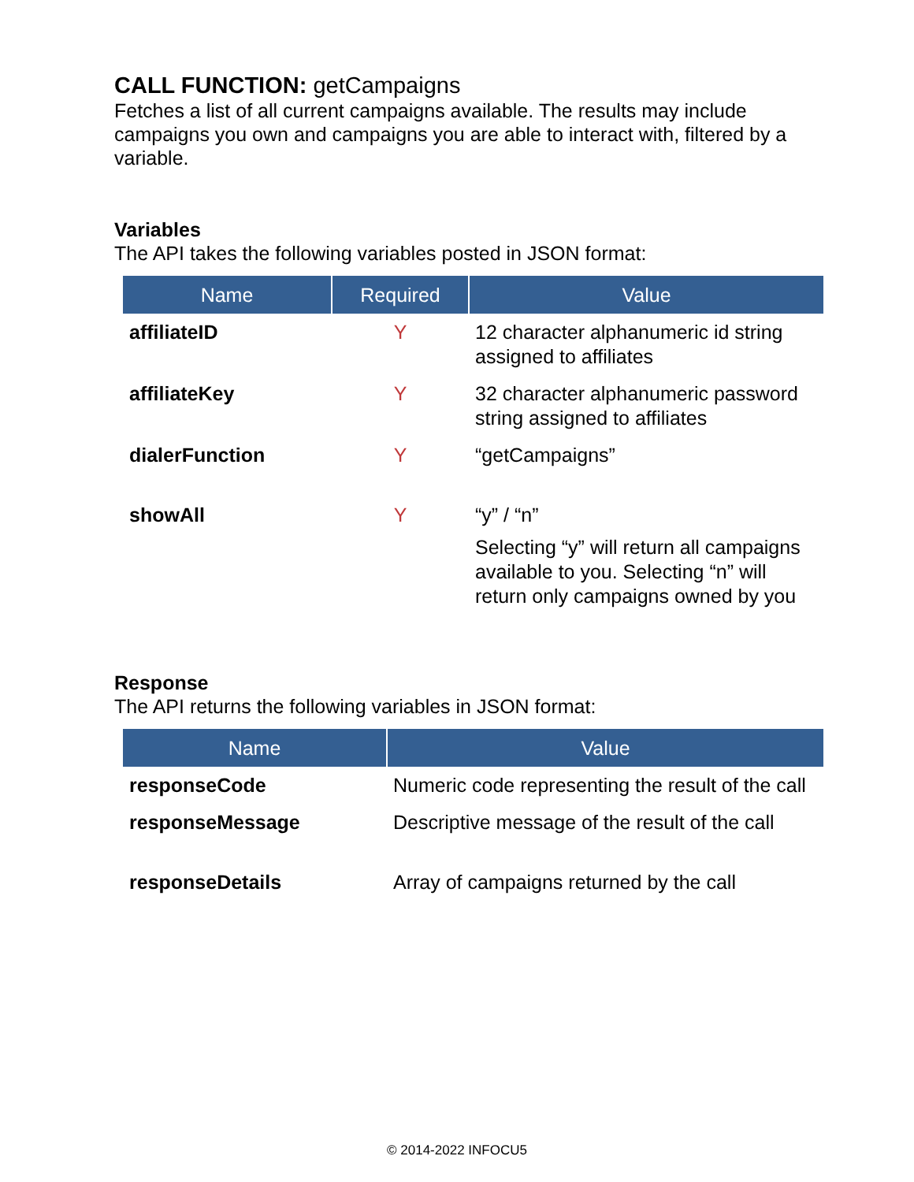CALL FUNCTION: getCampaigns
Fetches a list of all current campaigns available. The results may include campaigns you own and campaigns you are able to interact with, filtered by a variable.
Variables
The API takes the following variables posted in JSON format:
| Name | Required | Value |
| --- | --- | --- |
| affiliateID | Y | 12 character alphanumeric id string assigned to affiliates |
| affiliateKey | Y | 32 character alphanumeric password string assigned to affiliates |
| dialerFunction | Y | “getCampaigns” |
| showAll | Y | “y” / “n” Selecting “y” will return all campaigns available to you. Selecting “n” will return only campaigns owned by you |
Response
The API returns the following variables in JSON format:
| Name | Value |
| --- | --- |
| responseCode | Numeric code representing the result of the call |
| responseMessage | Descriptive message of the result of the call |
| responseDetails | Array of campaigns returned by the call |
© 2014-2022 INFOCU5